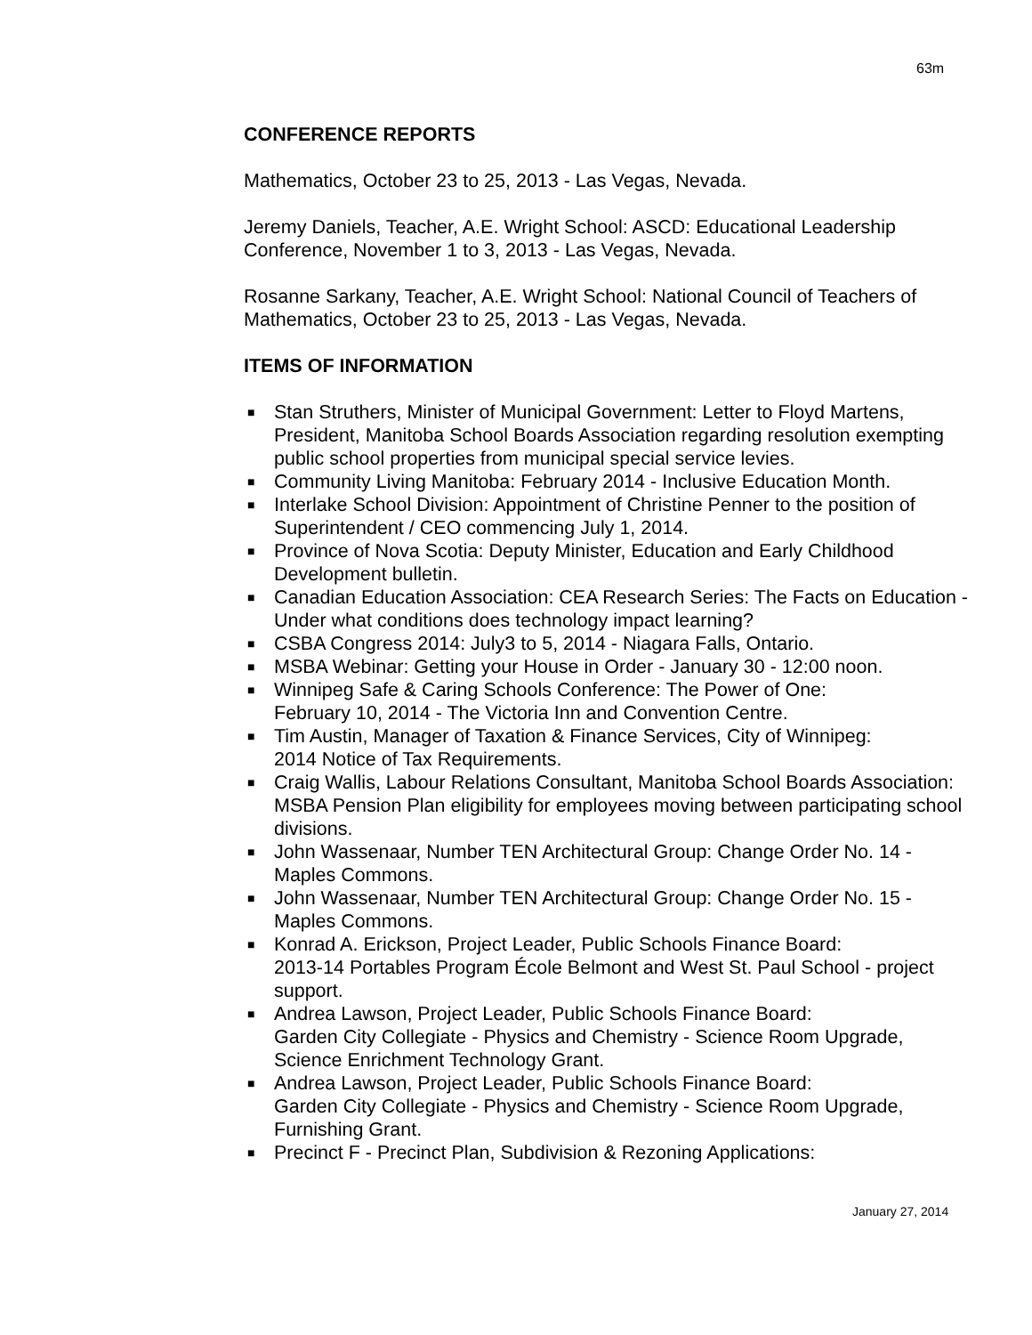63m
CONFERENCE REPORTS
Mathematics, October 23 to 25, 2013 - Las Vegas, Nevada.
Jeremy Daniels, Teacher, A.E. Wright School: ASCD: Educational Leadership Conference, November 1 to 3, 2013 - Las Vegas, Nevada.
Rosanne Sarkany, Teacher, A.E. Wright School: National Council of Teachers of Mathematics, October 23 to 25, 2013 - Las Vegas, Nevada.
ITEMS OF INFORMATION
■ Stan Struthers, Minister of Municipal Government: Letter to Floyd Martens, President, Manitoba School Boards Association regarding resolution exempting public school properties from municipal special service levies.
■ Community Living Manitoba: February 2014 - Inclusive Education Month.
■ Interlake School Division: Appointment of Christine Penner to the position of Superintendent / CEO commencing July 1, 2014.
■ Province of Nova Scotia: Deputy Minister, Education and Early Childhood Development bulletin.
■ Canadian Education Association: CEA Research Series: The Facts on Education - Under what conditions does technology impact learning?
■ CSBA Congress 2014: July3 to 5, 2014 - Niagara Falls, Ontario.
■ MSBA Webinar: Getting your House in Order - January 30 - 12:00 noon.
■ Winnipeg Safe & Caring Schools Conference: The Power of One:
February 10, 2014 - The Victoria Inn and Convention Centre.
■ Tim Austin, Manager of Taxation & Finance Services, City of Winnipeg:
2014 Notice of Tax Requirements.
■ Craig Wallis, Labour Relations Consultant, Manitoba School Boards Association: MSBA Pension Plan eligibility for employees moving between participating school divisions.
■ John Wassenaar, Number TEN Architectural Group: Change Order No. 14 - Maples Commons.
■ John Wassenaar, Number TEN Architectural Group: Change Order No. 15 - Maples Commons.
■ Konrad A. Erickson, Project Leader, Public Schools Finance Board:
2013-14 Portables Program École Belmont and West St. Paul School - project support.
■ Andrea Lawson, Project Leader, Public Schools Finance Board:
Garden City Collegiate - Physics and Chemistry - Science Room Upgrade, Science Enrichment Technology Grant.
■ Andrea Lawson, Project Leader, Public Schools Finance Board:
Garden City Collegiate - Physics and Chemistry - Science Room Upgrade, Furnishing Grant.
■ Precinct F - Precinct Plan, Subdivision & Rezoning Applications:
January 27, 2014